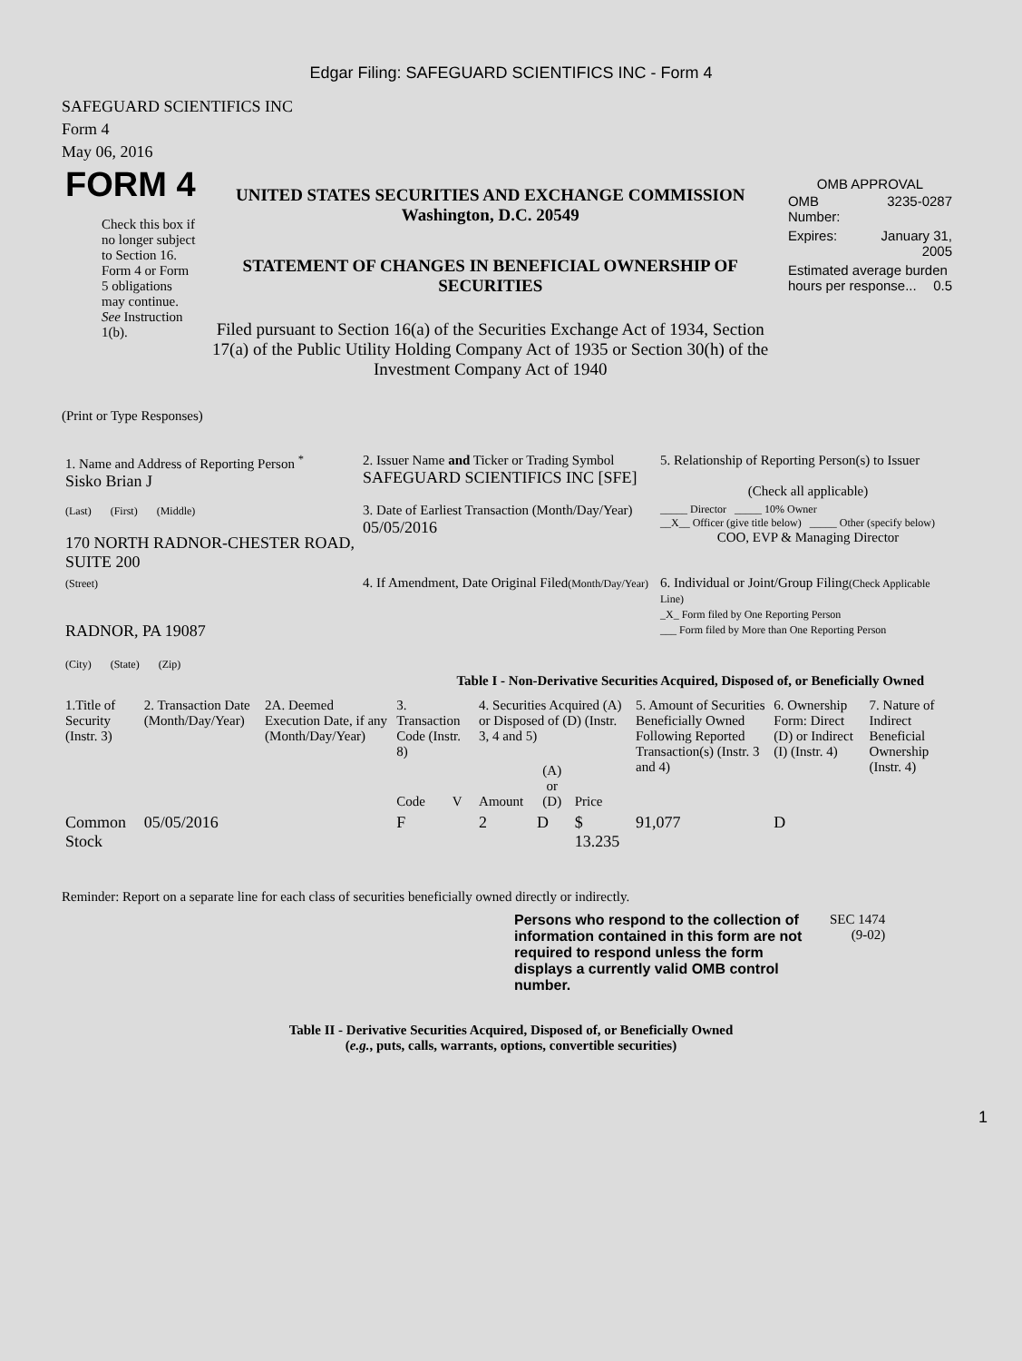Edgar Filing: SAFEGUARD SCIENTIFICS INC - Form 4
SAFEGUARD SCIENTIFICS INC
Form 4
May 06, 2016
| FORM 4 Check this box if no longer subject to Section 16. Form 4 or Form 5 obligations may continue. See Instruction 1(b). | UNITED STATES SECURITIES AND EXCHANGE COMMISSION Washington, D.C. 20549 STATEMENT OF CHANGES IN BENEFICIAL OWNERSHIP OF SECURITIES Filed pursuant to Section 16(a) of the Securities Exchange Act of 1934, Section 17(a) of the Public Utility Holding Company Act of 1935 or Section 30(h) of the Investment Company Act of 1940 | OMB APPROVAL / OMB Number: / 3235-0287 / / Expires: / January 31, 2005 / / Estimated average burden hours per response... 0.5 / / |
(Print or Type Responses)
| 1. Name and Address of Reporting Person <sup>*</sup> Sisko Brian J | 2. Issuer Name and Ticker or Trading Symbol SAFEGUARD SCIENTIFICS INC [SFE] | 5. Relationship of Reporting Person(s) to Issuer (Check all applicable) |
| (Last) (First) (Middle) 170 NORTH RADNOR-CHESTER ROAD, SUITE 200 | 3. Date of Earliest Transaction (Month/Day/Year) 05/05/2016 | _____ Director _____ 10% Owner __X__ Officer (give title below) _____ Other (specify below) COO, EVP & Managing Director |
| (Street) RADNOR, PA 19087 (City) (State) (Zip) | 4. If Amendment, Date Original Filed (Month/Day/Year) | 6. Individual or Joint/Group Filing (Check Applicable Line) _X_ Form filed by One Reporting Person ___ Form filed by More than One Reporting Person |
Table I - Non-Derivative Securities Acquired, Disposed of, or Beneficially Owned
| 1.Title of Security (Instr. 3) | 2. Transaction Date (Month/Day/Year) | 2A. Deemed Execution Date, if any (Month/Day/Year) | 3. Transaction Code (Instr. 8) | | 4. Securities Acquired (A) or Disposed of (D) (Instr. 3, 4 and 5) | | | 5. Amount of Securities Beneficially Owned Following Reported Transaction(s) (Instr. 3 and 4) | 6. Ownership Form: Direct (D) or Indirect (I) (Instr. 4) | 7. Nature of Indirect Beneficial Ownership (Instr. 4) |
| --- | --- | --- | --- | --- | --- | --- | --- | --- | --- | --- |
| | | | Code | V | Amount | (A) or (D) | Price | | | |
| Common Stock | 05/05/2016 | | F | | 2 | D | $ 13.235 | 91,077 | D | |
Reminder: Report on a separate line for each class of securities beneficially owned directly or indirectly.
| Persons who respond to the collection of information contained in this form are not required to respond unless the form displays a currently valid OMB control number. | SEC 1474 (9-02) |
Table II - Derivative Securities Acquired, Disposed of, or Beneficially Owned
(e.g., puts, calls, warrants, options, convertible securities)
1